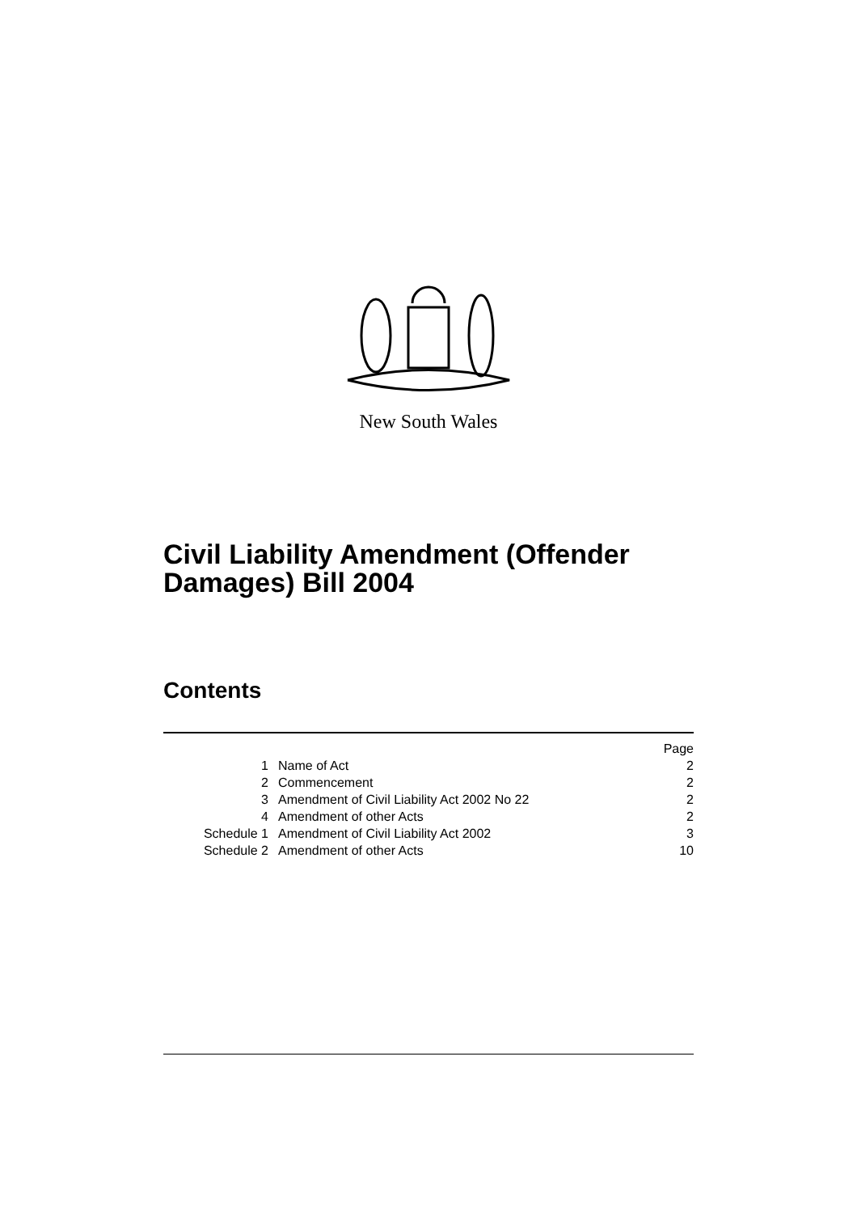New South Wales
Civil Liability Amendment (Offender
Damages) Bill 2004
Contents
| | | Page |
| 1 | Name of Act | 2 |
| 2 | Commencement | 2 |
| 3 | Amendment of Civil Liability Act 2002 No 22 | 2 |
| 4 | Amendment of other Acts | 2 |
| Schedule 1 | Amendment of Civil Liability Act 2002 | 3 |
| Schedule 2 | Amendment of other Acts | 10 |